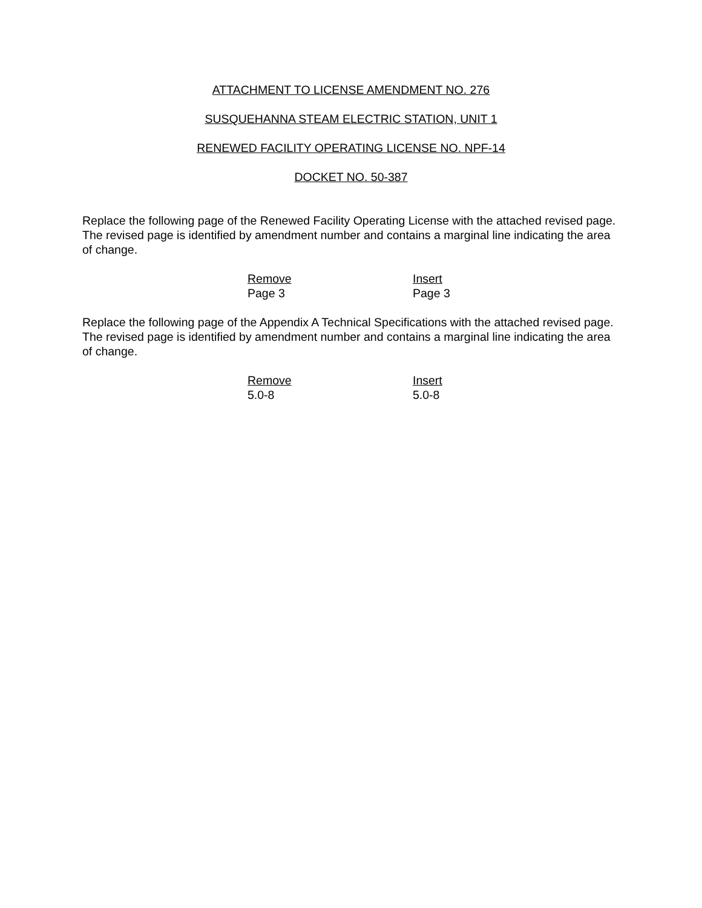ATTACHMENT TO LICENSE AMENDMENT NO. 276
SUSQUEHANNA STEAM ELECTRIC STATION, UNIT 1
RENEWED FACILITY OPERATING LICENSE NO. NPF-14
DOCKET NO. 50-387
Replace the following page of the Renewed Facility Operating License with the attached revised page. The revised page is identified by amendment number and contains a marginal line indicating the area of change.
| Remove | Insert |
| --- | --- |
| Page 3 | Page 3 |
Replace the following page of the Appendix A Technical Specifications with the attached revised page. The revised page is identified by amendment number and contains a marginal line indicating the area of change.
| Remove | Insert |
| --- | --- |
| 5.0-8 | 5.0-8 |